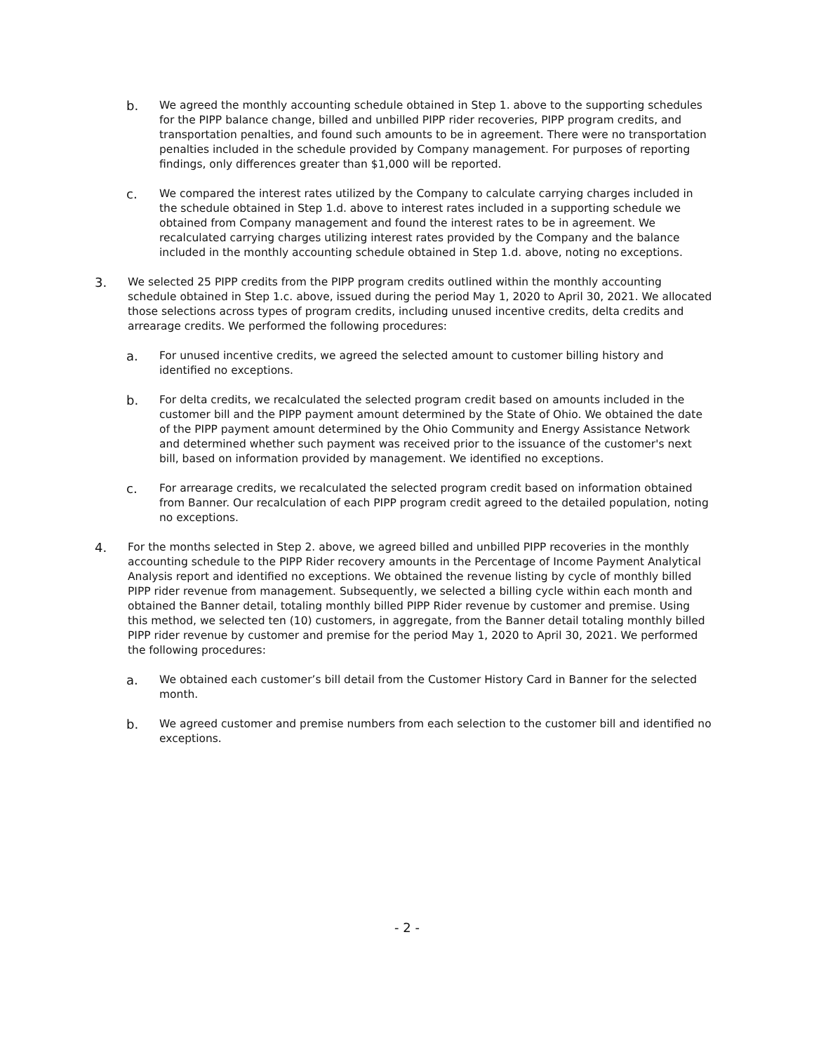b.
We agreed the monthly accounting schedule obtained in Step 1. above to the supporting schedules for the PIPP balance change, billed and unbilled PIPP rider recoveries, PIPP program credits, and transportation penalties, and found such amounts to be in agreement. There were no transportation penalties included in the schedule provided by Company management. For purposes of reporting findings, only differences greater than $1,000 will be reported.
c.
We compared the interest rates utilized by the Company to calculate carrying charges included in the schedule obtained in Step 1.d. above to interest rates included in a supporting schedule we obtained from Company management and found the interest rates to be in agreement. We recalculated carrying charges utilizing interest rates provided by the Company and the balance included in the monthly accounting schedule obtained in Step 1.d. above, noting no exceptions.
3.
We selected 25 PIPP credits from the PIPP program credits outlined within the monthly accounting schedule obtained in Step 1.c. above, issued during the period May 1, 2020 to April 30, 2021. We allocated those selections across types of program credits, including unused incentive credits, delta credits and arrearage credits. We performed the following procedures:
a.
For unused incentive credits, we agreed the selected amount to customer billing history and identified no exceptions.
b.
For delta credits, we recalculated the selected program credit based on amounts included in the customer bill and the PIPP payment amount determined by the State of Ohio. We obtained the date of the PIPP payment amount determined by the Ohio Community and Energy Assistance Network and determined whether such payment was received prior to the issuance of the customer's next bill, based on information provided by management. We identified no exceptions.
c.
For arrearage credits, we recalculated the selected program credit based on information obtained from Banner. Our recalculation of each PIPP program credit agreed to the detailed population, noting no exceptions.
4.
For the months selected in Step 2. above, we agreed billed and unbilled PIPP recoveries in the monthly accounting schedule to the PIPP Rider recovery amounts in the Percentage of Income Payment Analytical Analysis report and identified no exceptions. We obtained the revenue listing by cycle of monthly billed PIPP rider revenue from management. Subsequently, we selected a billing cycle within each month and obtained the Banner detail, totaling monthly billed PIPP Rider revenue by customer and premise. Using this method, we selected ten (10) customers, in aggregate, from the Banner detail totaling monthly billed PIPP rider revenue by customer and premise for the period May 1, 2020 to April 30, 2021. We performed the following procedures:
a.
We obtained each customer’s bill detail from the Customer History Card in Banner for the selected month.
b.
We agreed customer and premise numbers from each selection to the customer bill and identified no exceptions.
- 2 -